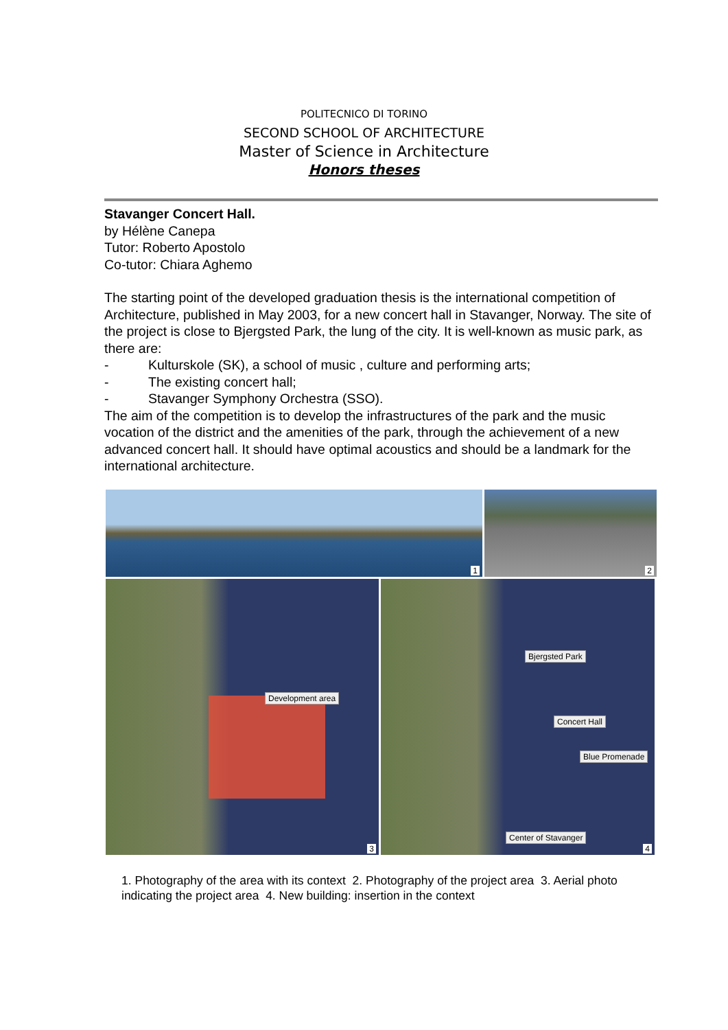POLITECNICO DI TORINO
SECOND SCHOOL OF ARCHITECTURE
Master of Science in Architecture
Honors theses
Stavanger Concert Hall.
by Hélène Canepa
Tutor: Roberto Apostolo
Co-tutor: Chiara Aghemo
The starting point of the developed graduation thesis is the international competition of Architecture, published in May 2003, for a new concert hall in Stavanger, Norway. The site of the project is close to Bjergsted Park, the lung of the city. It is well-known as music park, as there are:
- Kulturskole (SK), a school of music , culture and performing arts;
- The existing concert hall;
- Stavanger Symphony Orchestra (SSO).
The aim of the competition is to develop the infrastructures of the park and the music vocation of the district and the amenities of the park, through the achievement of a new advanced concert hall. It should have optimal acoustics and should be a landmark for the international architecture.
1
2
Development area
3
Bjergsted Park
Concert Hall
Blue Promenade
Center of Stavanger
4
1. Photography of the area with its context 2. Photography of the project area 3. Aerial photo indicating the project area 4. New building: insertion in the context